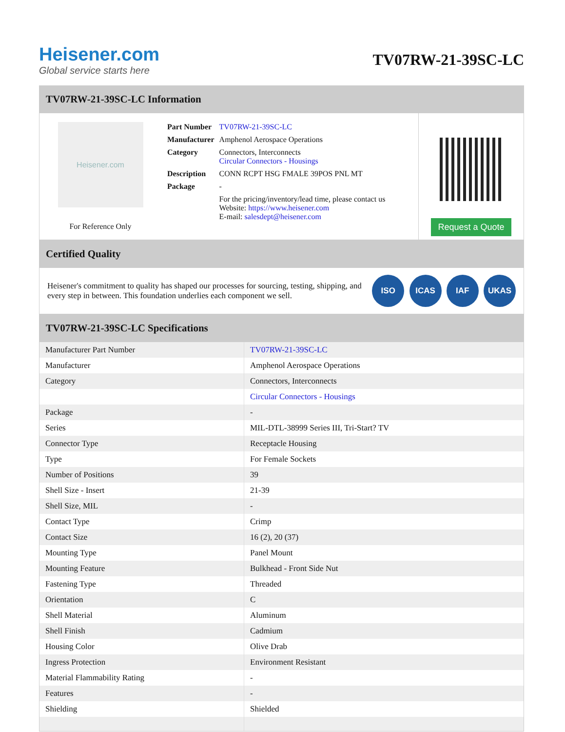Heisener.com
Global service starts here
TV07RW-21-39SC-LC
TV07RW-21-39SC-LC Information
Heisener.com
For Reference Only
| Part Number | TV07RW-21-39SC-LC |
| Manufacturer | Amphenol Aerospace Operations |
| Category | Connectors, Interconnects Circular Connectors - Housings |
| Description | CONN RCPT HSG FMALE 39POS PNL MT |
| Package | - |
| | For the pricing/inventory/lead time, please contact us Website: https://www.heisener.com E-mail: salesdept@heisener.com |
Request a Quote
Certified Quality
Heisener's commitment to quality has shaped our processes for sourcing, testing, shipping, and every step in between. This foundation underlies each component we sell.
ISO ICAS IAF UKAS
TV07RW-21-39SC-LC Specifications
| Manufacturer Part Number | TV07RW-21-39SC-LC |
| Manufacturer | Amphenol Aerospace Operations |
| Category | Connectors, Interconnects |
| | Circular Connectors - Housings |
| Package | - |
| Series | MIL-DTL-38999 Series III, Tri-Start? TV |
| Connector Type | Receptacle Housing |
| Type | For Female Sockets |
| Number of Positions | 39 |
| Shell Size - Insert | 21-39 |
| Shell Size, MIL | - |
| Contact Type | Crimp |
| Contact Size | 16 (2), 20 (37) |
| Mounting Type | Panel Mount |
| Mounting Feature | Bulkhead - Front Side Nut |
| Fastening Type | Threaded |
| Orientation | C |
| Shell Material | Aluminum |
| Shell Finish | Cadmium |
| Housing Color | Olive Drab |
| Ingress Protection | Environment Resistant |
| Material Flammability Rating | - |
| Features | - |
| Shielding | Shielded |